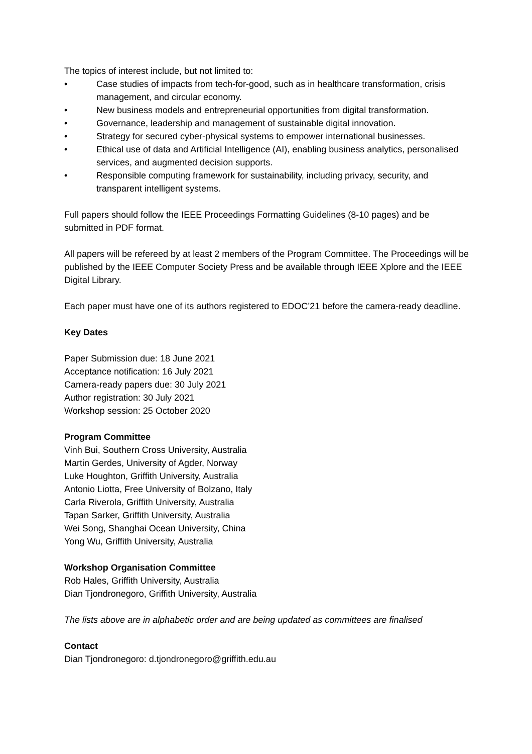The topics of interest include, but not limited to:
• Case studies of impacts from tech-for-good, such as in healthcare transformation, crisis management, and circular economy.
• New business models and entrepreneurial opportunities from digital transformation.
• Governance, leadership and management of sustainable digital innovation.
• Strategy for secured cyber-physical systems to empower international businesses.
• Ethical use of data and Artificial Intelligence (AI), enabling business analytics, personalised services, and augmented decision supports.
• Responsible computing framework for sustainability, including privacy, security, and transparent intelligent systems.
Full papers should follow the IEEE Proceedings Formatting Guidelines (8-10 pages) and be submitted in PDF format.
All papers will be refereed by at least 2 members of the Program Committee. The Proceedings will be published by the IEEE Computer Society Press and be available through IEEE Xplore and the IEEE Digital Library.
Each paper must have one of its authors registered to EDOC’21 before the camera-ready deadline.
Key Dates
Paper Submission due: 18 June 2021
Acceptance notification: 16 July 2021
Camera-ready papers due: 30 July 2021
Author registration: 30 July 2021
Workshop session: 25 October 2020
Program Committee
Vinh Bui, Southern Cross University, Australia
Martin Gerdes, University of Agder, Norway
Luke Houghton, Griffith University, Australia
Antonio Liotta, Free University of Bolzano, Italy
Carla Riverola, Griffith University, Australia
Tapan Sarker, Griffith University, Australia
Wei Song, Shanghai Ocean University, China
Yong Wu, Griffith University, Australia
Workshop Organisation Committee
Rob Hales, Griffith University, Australia
Dian Tjondronegoro, Griffith University, Australia
The lists above are in alphabetic order and are being updated as committees are finalised
Contact
Dian Tjondronegoro: d.tjondronegoro@griffith.edu.au